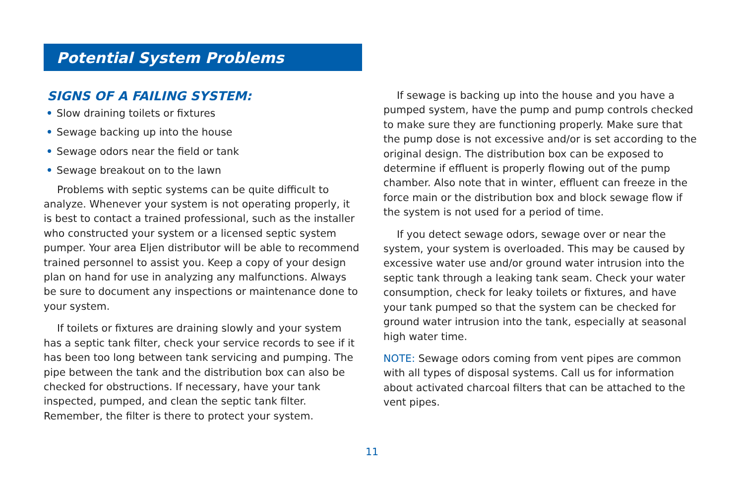Potential System Problems
SIGNS OF A FAILING SYSTEM:
• Slow draining toilets or fixtures
• Sewage backing up into the house
• Sewage odors near the field or tank
• Sewage breakout on to the lawn
Problems with septic systems can be quite difficult to analyze. Whenever your system is not operating properly, it is best to contact a trained professional, such as the installer who constructed your system or a licensed septic system pumper. Your area Eljen distributor will be able to recommend trained personnel to assist you. Keep a copy of your design plan on hand for use in analyzing any malfunctions. Always be sure to document any inspections or maintenance done to your system.
If toilets or fixtures are draining slowly and your system has a septic tank filter, check your service records to see if it has been too long between tank servicing and pumping. The pipe between the tank and the distribution box can also be checked for obstructions. If necessary, have your tank inspected, pumped, and clean the septic tank filter. Remember, the filter is there to protect your system.
If sewage is backing up into the house and you have a pumped system, have the pump and pump controls checked to make sure they are functioning properly. Make sure that the pump dose is not excessive and/or is set according to the original design. The distribution box can be exposed to determine if effluent is properly flowing out of the pump chamber. Also note that in winter, effluent can freeze in the force main or the distribution box and block sewage flow if the system is not used for a period of time.
If you detect sewage odors, sewage over or near the system, your system is overloaded. This may be caused by excessive water use and/or ground water intrusion into the septic tank through a leaking tank seam. Check your water consumption, check for leaky toilets or fixtures, and have your tank pumped so that the system can be checked for ground water intrusion into the tank, especially at seasonal high water time.
NOTE: Sewage odors coming from vent pipes are common with all types of disposal systems. Call us for information about activated charcoal filters that can be attached to the vent pipes.
11